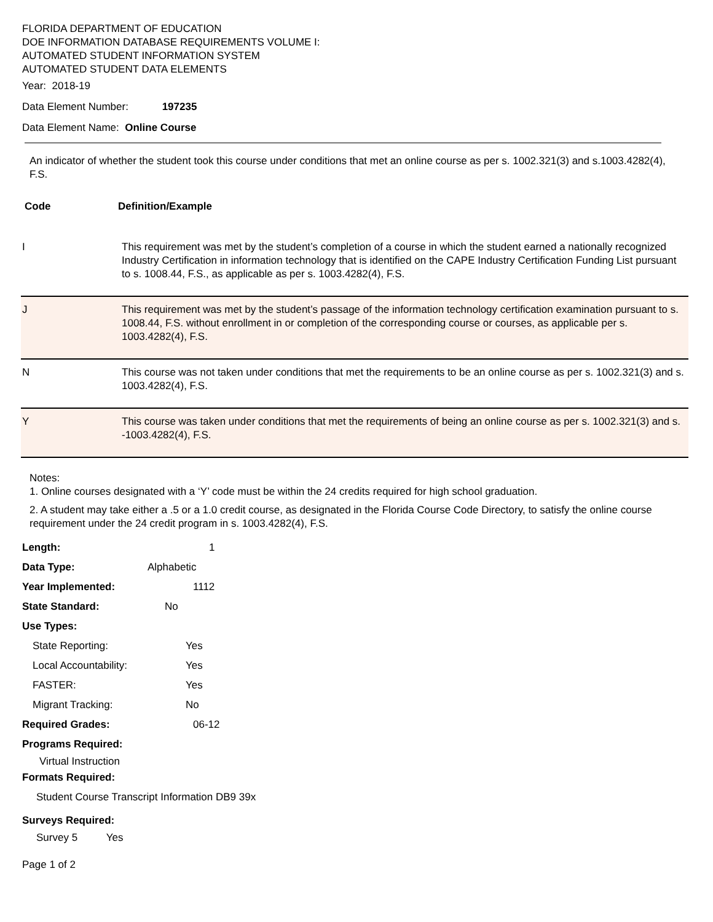FLORIDA DEPARTMENT OF EDUCATION
DOE INFORMATION DATABASE REQUIREMENTS VOLUME I:
AUTOMATED STUDENT INFORMATION SYSTEM
AUTOMATED STUDENT DATA ELEMENTS
Year: 2018-19
Data Element Number: 197235
Data Element Name: Online Course
An indicator of whether the student took this course under conditions that met an online course as per s. 1002.321(3) and s.1003.4282(4), F.S.
| Code | Definition/Example |
| I | This requirement was met by the student’s completion of a course in which the student earned a nationally recognized Industry Certification in information technology that is identified on the CAPE Industry Certification Funding List pursuant to s. 1008.44, F.S., as applicable as per s. 1003.4282(4), F.S. |
| J | This requirement was met by the student’s passage of the information technology certification examination pursuant to s. 1008.44, F.S. without enrollment in or completion of the corresponding course or courses, as applicable per s. 1003.4282(4), F.S. |
| N | This course was not taken under conditions that met the requirements to be an online course as per s. 1002.321(3) and s. 1003.4282(4), F.S. |
| Y | This course was taken under conditions that met the requirements of being an online course as per s. 1002.321(3) and s. -1003.4282(4), F.S. |
Notes:
1. Online courses designated with a ‘Y’ code must be within the 24 credits required for high school graduation.
2. A student may take either a .5 or a 1.0 credit course, as designated in the Florida Course Code Directory, to satisfy the online course requirement under the 24 credit program in s. 1003.4282(4), F.S.
Length: 1
Data Type: Alphabetic
Year Implemented: 1112
State Standard: No
Use Types:
State Reporting: Yes
Local Accountability: Yes
FASTER: Yes
Migrant Tracking: No
Required Grades: 06-12
Programs Required:
Virtual Instruction
Formats Required:
Student Course Transcript Information DB9 39x
Surveys Required:
Survey 5 Yes
Page 1 of 2